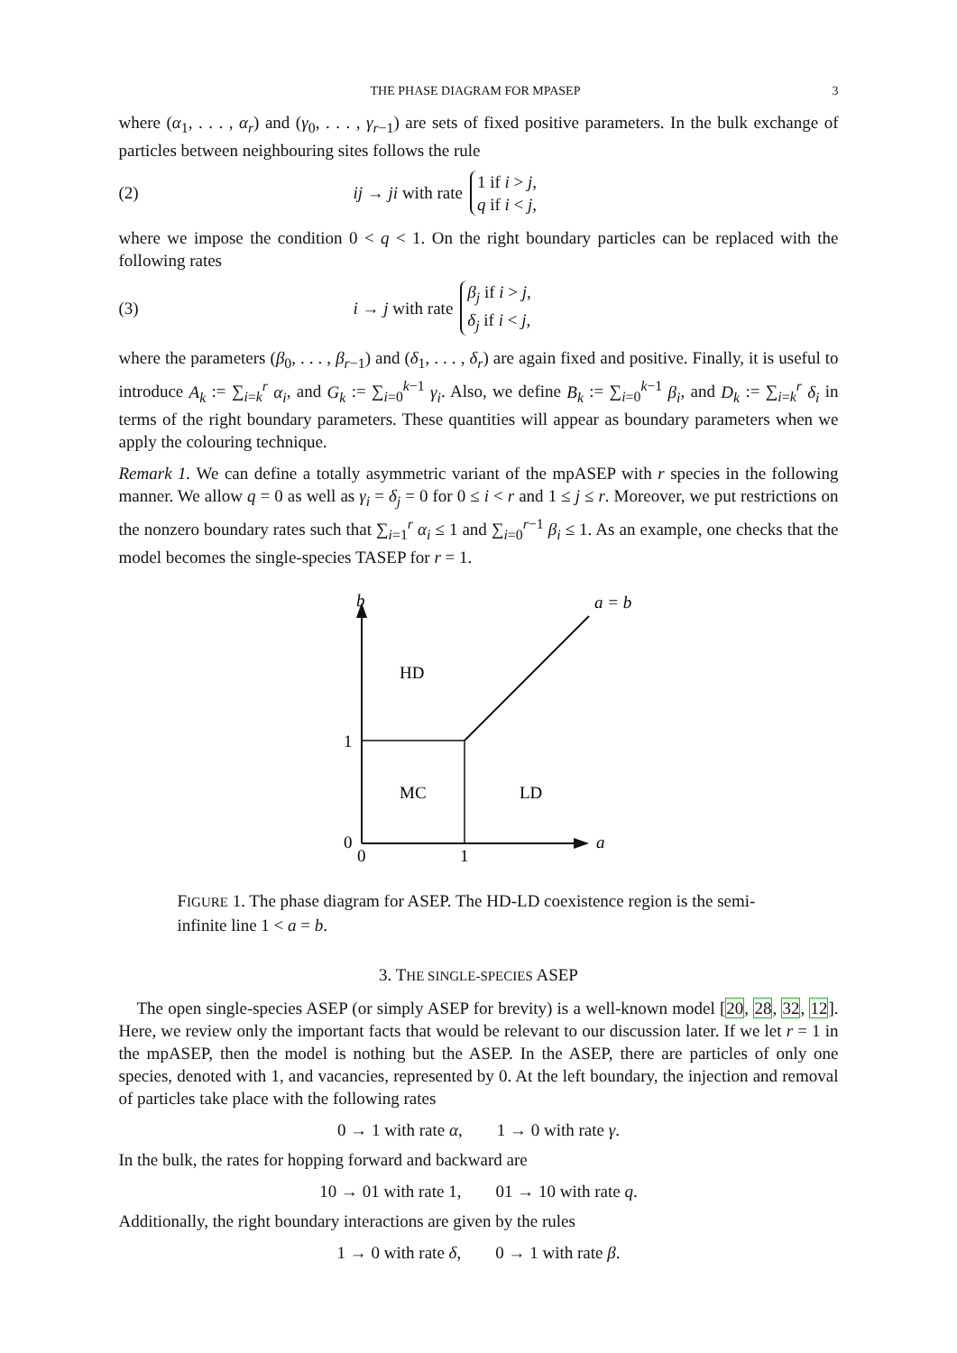THE PHASE DIAGRAM FOR MPASEP 3
where (α<sub>1</sub>, . . . , α<sub>r</sub>) and (γ<sub>0</sub>, . . . , γ<sub>r−1</sub>) are sets of fixed positive parameters. In the bulk exchange of particles between neighbouring sites follows the rule
(2) ij → ji with rate 1 if i > j,
q if i < j,
where we impose the condition 0 < q < 1. On the right boundary particles can be replaced with the following rates
(3) i → j with rate β<sub>j</sub> if i > j,
δ<sub>j</sub> if i < j,
where the parameters (β<sub>0</sub>, . . . , β<sub>r−1</sub>) and (δ<sub>1</sub>, . . . , δ<sub>r</sub>) are again fixed and positive. Finally, it is useful to introduce A<sub>k</sub> := ∑<sub>i=k</sub><sup>r</sup> α<sub>i</sub>, and G<sub>k</sub> := ∑<sub>i=0</sub><sup>k−1</sup> γ<sub>i</sub>. Also, we define B<sub>k</sub> := ∑<sub>i=0</sub><sup>k−1</sup> β<sub>i</sub>, and D<sub>k</sub> := ∑<sub>i=k</sub><sup>r</sup> δ<sub>i</sub> in terms of the right boundary parameters. These quantities will appear as boundary parameters when we apply the colouring technique.
Remark 1. We can define a totally asymmetric variant of the mpASEP with r species in the following manner. We allow q = 0 as well as γ<sub>i</sub> = δ<sub>j</sub> = 0 for 0 ≤ i < r and 1 ≤ j ≤ r. Moreover, we put restrictions on the nonzero boundary rates such that ∑<sub>i=1</sub><sup>r</sup> α<sub>i</sub> ≤ 1 and ∑<sub>i=0</sub><sup>r−1</sup> β<sub>i</sub> ≤ 1. As an example, one checks that the model becomes the single-species TASEP for r = 1.
b
a = b
HD
MC
LD
1
0
0
1
a
FIGURE 1. The phase diagram for ASEP. The HD-LD coexistence region is the semi-infinite line 1 < a = b.
3. THE SINGLE-SPECIES ASEP
The open single-species ASEP (or simply ASEP for brevity) is a well-known model [20, 28, 32, 12]. Here, we review only the important facts that would be relevant to our discussion later. If we let r = 1 in the mpASEP, then the model is nothing but the ASEP. In the ASEP, there are particles of only one species, denoted with 1, and vacancies, represented by 0. At the left boundary, the injection and removal of particles take place with the following rates
0 → 1 with rate α, 1 → 0 with rate γ.
In the bulk, the rates for hopping forward and backward are
10 → 01 with rate 1, 01 → 10 with rate q.
Additionally, the right boundary interactions are given by the rules
1 → 0 with rate δ, 0 → 1 with rate β.